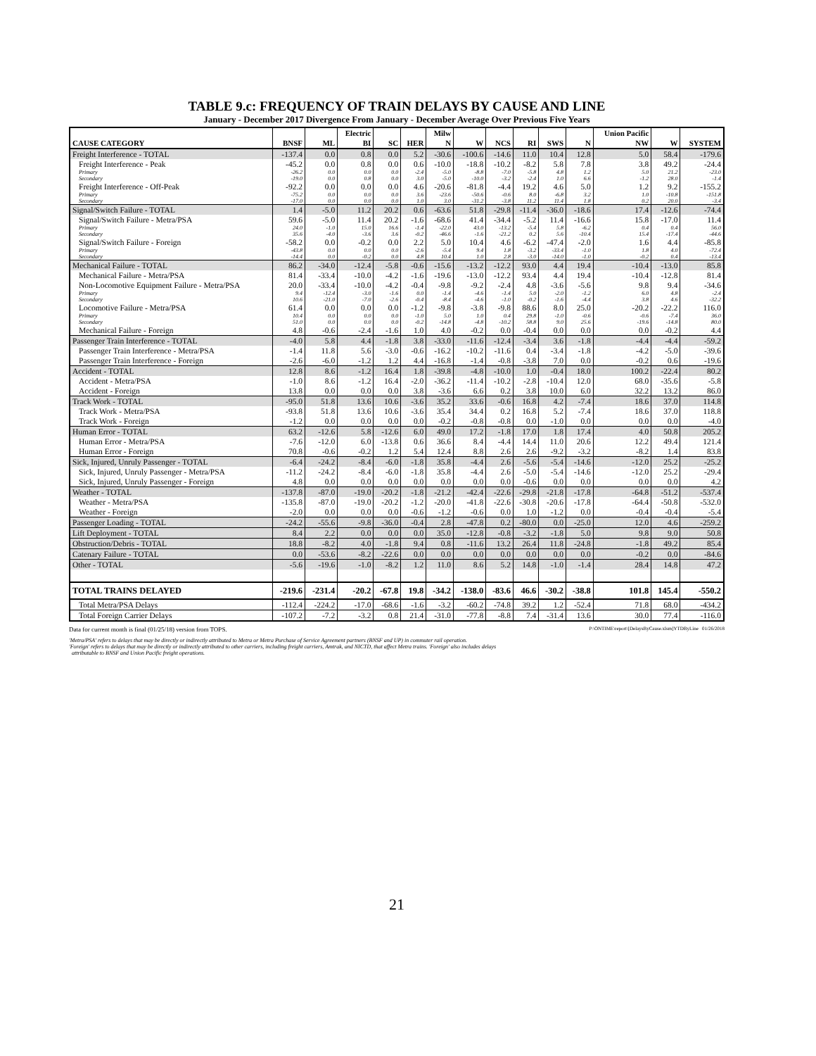TABLE 9.c: FREQUENCY OF TRAIN DELAYS BY CAUSE AND LINE
January - December 2017 Divergence From January - December Average Over Previous Five Years
| | | | Electric | | | Milw | | | | | | Union Pacific | | |
| --- | --- | --- | --- | --- | --- | --- | --- | --- | --- | --- | --- | --- | --- | --- |
| CAUSE CATEGORY | BNSF | ML | BI | SC | HER | N | W | NCS | RI | SWS | N | NW | W | SYSTEM |
| Freight Interference - TOTAL | -137.4 | 0.0 | 0.8 | 0.0 | 5.2 | -30.6 | -100.6 | -14.6 | 11.0 | 10.4 | 12.8 | 5.0 | 58.4 | -179.6 |
| Freight Interference - Peak | -45.2 | 0.0 | 0.8 | 0.0 | 0.6 | -10.0 | -18.8 | -10.2 | -8.2 | 5.8 | 7.8 | 3.8 | 49.2 | -24.4 |
| Primary | -26.2 | 0.0 | 0.0 | 0.0 | -2.4 | -5.0 | -8.8 | -7.0 | -5.8 | 4.8 | 1.2 | 5.0 | 21.2 | -23.0 |
| Secondary | -19.0 | 0.0 | 0.8 | 0.0 | 3.0 | -5.0 | -10.0 | -3.2 | -2.4 | 1.0 | 6.6 | -1.2 | 28.0 | -1.4 |
| Freight Interference - Off-Peak | -92.2 | 0.0 | 0.0 | 0.0 | 4.6 | -20.6 | -81.8 | -4.4 | 19.2 | 4.6 | 5.0 | 1.2 | 9.2 | -155.2 |
| Primary | -75.2 | 0.0 | 0.0 | 0.0 | 3.6 | -23.6 | -50.6 | -0.6 | 8.0 | -6.8 | 3.2 | 1.0 | -10.8 | -151.8 |
| Secondary | -17.0 | 0.0 | 0.0 | 0.0 | 1.0 | 3.0 | -31.2 | -3.8 | 11.2 | 11.4 | 1.8 | 0.2 | 20.0 | -3.4 |
| Signal/Switch Failure - TOTAL | 1.4 | -5.0 | 11.2 | 20.2 | 0.6 | -63.6 | 51.8 | -29.8 | -11.4 | -36.0 | -18.6 | 17.4 | -12.6 | -74.4 |
| Signal/Switch Failure - Metra/PSA | 59.6 | -5.0 | 11.4 | 20.2 | -1.6 | -68.6 | 41.4 | -34.4 | -5.2 | 11.4 | -16.6 | 15.8 | -17.0 | 11.4 |
| Primary | 24.0 | -1.0 | 15.0 | 16.6 | -1.4 | -22.0 | 43.0 | -13.2 | -5.4 | 5.8 | -6.2 | 0.4 | 0.4 | 56.0 |
| Secondary | 35.6 | -4.0 | -3.6 | 3.6 | -0.2 | -46.6 | -1.6 | -21.2 | 0.2 | 5.6 | -10.4 | 15.4 | -17.4 | -44.6 |
| Signal/Switch Failure - Foreign | -58.2 | 0.0 | -0.2 | 0.0 | 2.2 | 5.0 | 10.4 | 4.6 | -6.2 | -47.4 | -2.0 | 1.6 | 4.4 | -85.8 |
| Primary | -43.8 | 0.0 | 0.0 | 0.0 | -2.6 | -5.4 | 9.4 | 1.8 | -3.2 | -33.4 | -1.0 | 1.8 | 4.0 | -72.4 |
| Secondary | -14.4 | 0.0 | -0.2 | 0.0 | 4.8 | 10.4 | 1.0 | 2.8 | -3.0 | -14.0 | -1.0 | -0.2 | 0.4 | -13.4 |
| Mechanical Failure - TOTAL | 86.2 | -34.0 | -12.4 | -5.8 | -0.6 | -15.6 | -13.2 | -12.2 | 93.0 | 4.4 | 19.4 | -10.4 | -13.0 | 85.8 |
| Mechanical Failure - Metra/PSA | 81.4 | -33.4 | -10.0 | -4.2 | -1.6 | -19.6 | -13.0 | -12.2 | 93.4 | 4.4 | 19.4 | -10.4 | -12.8 | 81.4 |
| Non-Locomotive Equipment Failure - Metra/PSA | 20.0 | -33.4 | -10.0 | -4.2 | -0.4 | -9.8 | -9.2 | -2.4 | 4.8 | -3.6 | -5.6 | 9.8 | 9.4 | -34.6 |
| Primary | 9.4 | -12.4 | -3.0 | -1.6 | 0.0 | -1.4 | -4.6 | -1.4 | 5.0 | -2.0 | -1.2 | 6.0 | 4.8 | -2.4 |
| Secondary | 10.6 | -21.0 | -7.0 | -2.6 | -0.4 | -8.4 | -4.6 | -1.0 | -0.2 | -1.6 | -4.4 | 3.8 | 4.6 | -32.2 |
| Locomotive Failure - Metra/PSA | 61.4 | 0.0 | 0.0 | 0.0 | -1.2 | -9.8 | -3.8 | -9.8 | 88.6 | 8.0 | 25.0 | -20.2 | -22.2 | 116.0 |
| Primary | 10.4 | 0.0 | 0.0 | 0.0 | -1.0 | 5.0 | 1.0 | 0.4 | 29.8 | -1.0 | -0.6 | -0.6 | -7.4 | 36.0 |
| Secondary | 51.0 | 0.0 | 0.0 | 0.0 | -0.2 | -14.8 | -4.8 | -10.2 | 58.8 | 9.0 | 25.6 | -19.6 | -14.8 | 80.0 |
| Mechanical Failure - Foreign | 4.8 | -0.6 | -2.4 | -1.6 | 1.0 | 4.0 | -0.2 | 0.0 | -0.4 | 0.0 | 0.0 | 0.0 | -0.2 | 4.4 |
| Passenger Train Interference - TOTAL | -4.0 | 5.8 | 4.4 | -1.8 | 3.8 | -33.0 | -11.6 | -12.4 | -3.4 | 3.6 | -1.8 | -4.4 | -4.4 | -59.2 |
| Passenger Train Interference - Metra/PSA | -1.4 | 11.8 | 5.6 | -3.0 | -0.6 | -16.2 | -10.2 | -11.6 | 0.4 | -3.4 | -1.8 | -4.2 | -5.0 | -39.6 |
| Passenger Train Interference - Foreign | -2.6 | -6.0 | -1.2 | 1.2 | 4.4 | -16.8 | -1.4 | -0.8 | -3.8 | 7.0 | 0.0 | -0.2 | 0.6 | -19.6 |
| Accident - TOTAL | 12.8 | 8.6 | -1.2 | 16.4 | 1.8 | -39.8 | -4.8 | -10.0 | 1.0 | -0.4 | 18.0 | 100.2 | -22.4 | 80.2 |
| Accident - Metra/PSA | -1.0 | 8.6 | -1.2 | 16.4 | -2.0 | -36.2 | -11.4 | -10.2 | -2.8 | -10.4 | 12.0 | 68.0 | -35.6 | -5.8 |
| Accident - Foreign | 13.8 | 0.0 | 0.0 | 0.0 | 3.8 | -3.6 | 6.6 | 0.2 | 3.8 | 10.0 | 6.0 | 32.2 | 13.2 | 86.0 |
| Track Work - TOTAL | -95.0 | 51.8 | 13.6 | 10.6 | -3.6 | 35.2 | 33.6 | -0.6 | 16.8 | 4.2 | -7.4 | 18.6 | 37.0 | 114.8 |
| Track Work - Metra/PSA | -93.8 | 51.8 | 13.6 | 10.6 | -3.6 | 35.4 | 34.4 | 0.2 | 16.8 | 5.2 | -7.4 | 18.6 | 37.0 | 118.8 |
| Track Work - Foreign | -1.2 | 0.0 | 0.0 | 0.0 | 0.0 | -0.2 | -0.8 | -0.8 | 0.0 | -1.0 | 0.0 | 0.0 | 0.0 | -4.0 |
| Human Error - TOTAL | 63.2 | -12.6 | 5.8 | -12.6 | 6.0 | 49.0 | 17.2 | -1.8 | 17.0 | 1.8 | 17.4 | 4.0 | 50.8 | 205.2 |
| Human Error - Metra/PSA | -7.6 | -12.0 | 6.0 | -13.8 | 0.6 | 36.6 | 8.4 | -4.4 | 14.4 | 11.0 | 20.6 | 12.2 | 49.4 | 121.4 |
| Human Error - Foreign | 70.8 | -0.6 | -0.2 | 1.2 | 5.4 | 12.4 | 8.8 | 2.6 | 2.6 | -9.2 | -3.2 | -8.2 | 1.4 | 83.8 |
| Sick, Injured, Unruly Passenger - TOTAL | -6.4 | -24.2 | -8.4 | -6.0 | -1.8 | 35.8 | -4.4 | 2.6 | -5.6 | -5.4 | -14.6 | -12.0 | 25.2 | -25.2 |
| Sick, Injured, Unruly Passenger - Metra/PSA | -11.2 | -24.2 | -8.4 | -6.0 | -1.8 | 35.8 | -4.4 | 2.6 | -5.0 | -5.4 | -14.6 | -12.0 | 25.2 | -29.4 |
| Sick, Injured, Unruly Passenger - Foreign | 4.8 | 0.0 | 0.0 | 0.0 | 0.0 | 0.0 | 0.0 | 0.0 | -0.6 | 0.0 | 0.0 | 0.0 | 0.0 | 4.2 |
| Weather - TOTAL | -137.8 | -87.0 | -19.0 | -20.2 | -1.8 | -21.2 | -42.4 | -22.6 | -29.8 | -21.8 | -17.8 | -64.8 | -51.2 | -537.4 |
| Weather - Metra/PSA | -135.8 | -87.0 | -19.0 | -20.2 | -1.2 | -20.0 | -41.8 | -22.6 | -30.8 | -20.6 | -17.8 | -64.4 | -50.8 | -532.0 |
| Weather - Foreign | -2.0 | 0.0 | 0.0 | 0.0 | -0.6 | -1.2 | -0.6 | 0.0 | 1.0 | -1.2 | 0.0 | -0.4 | -0.4 | -5.4 |
| Passenger Loading - TOTAL | -24.2 | -55.6 | -9.8 | -36.0 | -0.4 | 2.8 | -47.8 | 0.2 | -80.0 | 0.0 | -25.0 | 12.0 | 4.6 | -259.2 |
| Lift Deployment - TOTAL | 8.4 | 2.2 | 0.0 | 0.0 | 0.0 | 35.0 | -12.8 | -0.8 | -3.2 | -1.8 | 5.0 | 9.8 | 9.0 | 50.8 |
| Obstruction/Debris - TOTAL | 18.8 | -8.2 | 4.0 | -1.8 | 9.4 | 0.8 | -11.6 | 13.2 | 26.4 | 11.8 | -24.8 | -1.8 | 49.2 | 85.4 |
| Catenary Failure - TOTAL | 0.0 | -53.6 | -8.2 | -22.6 | 0.0 | 0.0 | 0.0 | 0.0 | 0.0 | 0.0 | 0.0 | -0.2 | 0.0 | -84.6 |
| Other - TOTAL | -5.6 | -19.6 | -1.0 | -8.2 | 1.2 | 11.0 | 8.6 | 5.2 | 14.8 | -1.0 | -1.4 | 28.4 | 14.8 | 47.2 |
| TOTAL TRAINS DELAYED | -219.6 | -231.4 | -20.2 | -67.8 | 19.8 | -34.2 | -138.0 | -83.6 | 46.6 | -30.2 | -38.8 | 101.8 | 145.4 | -550.2 |
| Total Metra/PSA Delays | -112.4 | -224.2 | -17.0 | -68.6 | -1.6 | -3.2 | -60.2 | -74.8 | 39.2 | 1.2 | -52.4 | 71.8 | 68.0 | -434.2 |
| Total Foreign Carrier Delays | -107.2 | -7.2 | -3.2 | 0.8 | 21.4 | -31.0 | -77.8 | -8.8 | 7.4 | -31.4 | 13.6 | 30.0 | 77.4 | -116.0 |
Data for current month is final (01/25/18) version from TOPS. P:\ONTIME\report\[DelaysByCause.xlsm]YTDByLine 01/26/2018
'Metra/PSA' refers to delays that may be directly or indirectly attributed to Metra or Metra Purchase of Service Agreement partners (BNSF and UP) in commuter rail operation.
'Foreign' refers to delays that may be directly or indirectly attributed to other carriers, including freight carriers, Amtrak, and NICTD, that affect Metra trains. 'Foreign' also includes delays
attributable to BNSF and Union Pacific freight operations.
21